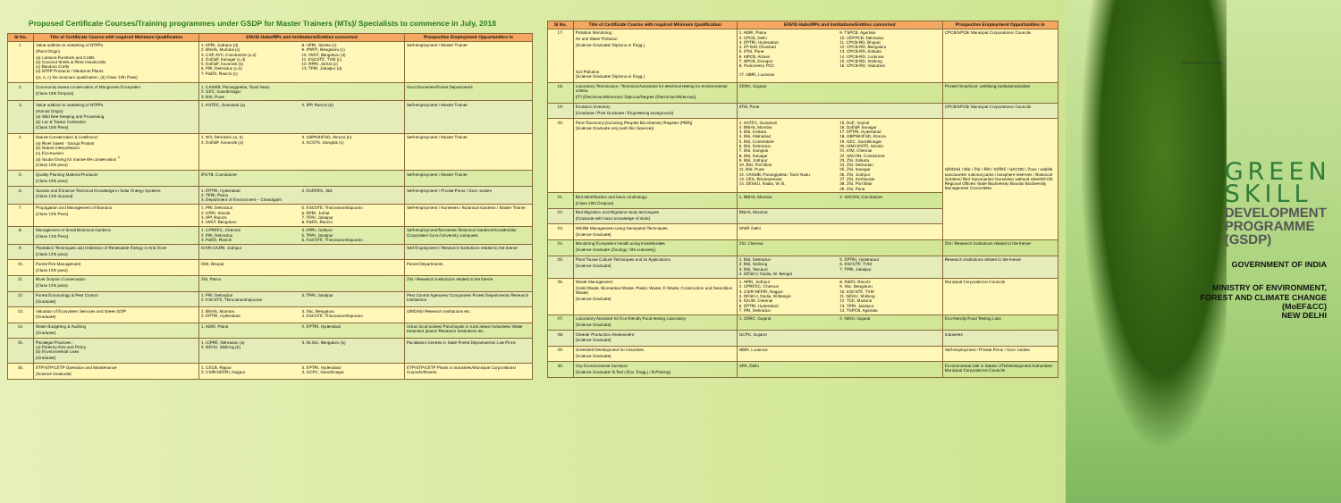Proposed Certificate Courses/Training programmes under GSDP for Master Trainers (MTs)/ Specialists to commence in July, 2018
| Sl No. | Title of Certificate Course with required Minimum Qualification | ENVIS Hubs/RPs and Institutions/Entities concerned | Prospective Employment Opportunities in |
| --- | --- | --- | --- |
| 1. | Value addition & marketing of NTFPs (Plant Origin) (a) Lantana Furniture and Crafts (b) Coconut Shells & Fibre Handicrafts (c) Bamboo Crafts (d) NTFP Products / Medicinal Plants {(a, b, c) No minimum qualification, (d) Class 12th Pass} | 1. AFRI, Jodhpur (d) 2. BNHS, Mumbai (c) 3. CSF, AVV, Coimbatore (a,d) 4. DoE&F, Itanagar (c,d) 5. DoE&F, Kavaratti (b) 6. FRI, Dehradun (c,d) 7. F&ED, Ranchi (c) 8. HFRI, Shimla (c) 9. IPIRTI, Bengaluru (c) 10. IWST, Bengaluru (d) 11. KSCSTE, TVM (c) 12. RFRI, Jorhat (c) 13. TFRI, Jabalpur (d) | Self-employment / Master Trainer |
| 2. | Community based conservation of Mangroves Ecosystem {Class 10th Dropout} | 1. CASMB, Parangipettai, Tamil Nadu 2. GEC, Gandhinagar 3. BSI, Pune | Govt./Nurseries/Forest Departments |
| 3. | Value addition & marketing of NTFPs (Animal Origin) (a) Wild Bee Keeping and Processing (b) Lac & Tassar Cultivation {Class 10th Pass} | 1. ASTEC, Guwahati (a) 2. IFP, Ranchi (b) | Self-employment / Master Trainer |
| 4. | Nature Conservation & Livelihood: (a) River based - Ganga Prahari (b) Nature Interpretation (c) Eco-tourism (d) Scuba Diving for marine life conservation <sup>#</sup> {Class 10th pass} | 1. WII, Dehradun (a, b) 2. DoE&F, Kavaratti (d) 3. GBPNIHESD, Almora (b) 4. SCSTS, Gangtok (c) | Self-employment / Master Trainer |
| 5. | Quality Planting Material Producer {Class 10th pass} | IFGTB, Coimbatore | Self-employment / Master Trainer |
| 6. | Sustain and Enhance Technical Knowledge in Solar Energy Systems {Class 12th dropout} | 1. EPTRI, Hyderabad 2. TERI, Patna 4. DoEERS, J&K 3. Department of Environment – Chandigarh | Self-employment / Private Firms / Govt. bodies |
| 7. | Propagation and Management of Bamboo {Class 12th Pass} | 1. FRI, Dehradun 2. HFRI, Shimla 3. IFP, Ranchi 4. IWST, Bengaluru 5. KSCSTE, Thiruvananthapuram 6. RFRI, Jorhat 7. TFRI, Jabalpur 8. F&ED, Ranchi | Self-employment / Nurseries / Botanical Gardens / Master Trainer |
| 8. | Management of Small Botanical Gardens {Class 12th Pass} | 1. CPREEC, Chennai 2. FRI, Dehradun 3. F&ED, Ranchi 4. AFRI, Jodhpur 5. TFRI, Jabalpur 6. KSCSTE, Thiruvananthapuram | Self-employment/Nurseries/ Botanical Gardens/Households/ Corporates/ Govt./University campuses |
| 9. | Plantation Techniques and Utilization of Renewable Energy in Arid Zone {Class 12th pass} | ICAR-CAZRI, Jodhpur | Self Employment / Research Institutions related to the theme |
| 10. | Forest Fire Management {Class 12th pass} | DMI, Bhopal | Forest Departments |
| 11. | River Dolphin Conservation {Class 12th pass} | ZSI, Patna | ZSI / Research Institutions related to the theme |
| 12. | Forest Entomology & Pest Control {Graduate} | 1. FRI, Dehradun 2. KSCSTE, Thiruvananthapuram 3. TFRI, Jabalpur | Pest Control Agencies/ Companies/ Forest Departments/ Research Institutions |
| 13. | Valuation of Ecosystem Services and Green GDP {Graduate} | 1. BNHS, Mumbai 2. EPTRI, Hyderabad 3. IISc, Bengaluru 4. KSCSTE, Thiruvananthapuram | GRIDSS/ Research Institutions etc. |
| 14. | Water Budgeting & Auditing {Graduate} | 1. ADRI, Patna 2. EPTRI, Hyderabad | Urban local bodies/ Panchayats in rural areas/ Industries/ Water treatment plants/ Research Institutions etc. |
| 15. | Paralegal Practices : (a) Forestry Acts and Policy (b) Environmental Laws {Graduate} | 1. ICFRE, Dehradun (a) 2. NEHU, Shillong (b) 3. NLSIU, Bengaluru (b) | Facilitation Centres in State Forest Departments/ Law Firms |
| 16. | ETP/STP/CETP Operation and Maintenance {Science Graduate} | 1. CECB, Raipur 2. CSIR-NEERI, Nagpur 3. EPTRI, Hyderabad 4. GCPC, Gandhinagar | ETP/STP/CETP Plants in industries/Municipal Corporations/ Councils/Boards |
| Sl No. | Title of Certificate Course with required Minimum Qualification | ENVIS Hubs/RPs and Institutions/Entities concerned | Prospective Employment Opportunities in |
| --- | --- | --- | --- |
| 17. | Pollution Monitoring : Air and Water Pollution {Science Graduate/ Diploma in Engg.} Soil Pollution {Science Graduate/ Diploma in Engg.} | 1. ADRI, Patna 2. CPCB, Delhi 3. EPTRI, Hyderabad 4. IIT-ISM, Dhanbad 5. IITM, Pune 6. MPCB, Aizawl 7. NPCB, Dimapur 8. Puducherry PCC 9. TSPCB, Agartala 10. UEPPCB, Dehradun 11. CPCB-RD, Bhopal 12. CPCB-RD, Bengaluru 13. CPCB-RD, Kolkata 14. CPCB-RD, Lucknow 15. CPCB-RD, Shillong 16. CPCB-RD, Vadodara 17. NBRI, Lucknow | CPCB/SPCB/ Municipal Corporations/ Councils |
| 18. | Laboratory Technicians / Technical Assistants for electrical testing for environmental criteria {ITI (Electrician/Wireman)/ Diploma/Degree (Electrician/Wireman)} | CERC, Gujarat | Private firms/Govt. certifying institutions/bodies |
| 19. | Emission Inventory {Graduate / Post Graduate / Engineering background} | IITM, Pune | CPCB/SPCB/ Municipal Corporations/ Councils |
| 20. | Para-Taxonomy [including Peoples Bio-diversity Register (PBR)] {Science Graduate only (with Bio Science)} | 1. ASTEC, Guwahati 2. BNHS, Mumbai 3. BSI, Kolkata 4. BSI, Allahabad 5. BSI, Coimbatore 6. BSI, Dehradun 7. BSI, Gangtok 8. BSI, Itanagar 9. BSI, Jodhpur 10. BSI, Port Blair 11. BSI, Pune 12. CASMB, Parangipettai, Tamil Nadu 13. CES, Bhubaneswar 14. DESKU, Nadia, W. B. 15. DoE, Imphal 16. DoE&F, Itanagar 17. EPTRI, Hyderabad 18. GBPNIHESD, Almora 19. GEC, Gandhinagar 20. HIMCOSTE, Shimla 21. IOM, Chennai 22. SACON, Coimbatore 23. ZSI, Kolkata 24. ZSI, Dehradun 25. ZSI, Itanagar 26. ZSI, Jodhpur 27. ZSI, Kozhikode 28. ZSI, Port Blair 29. ZSI, Pune | GRIDSS / BSI / ZSI / FRI / ICFRE / SACON / Zoos / wildlife sanctuaries/ national parks / biosphere reserves / Botanical Gardens/ Bird Sanctuaries/ Nurseries/ wetland sites/WCCB Regional Offices/ State Biodiversity Boards/ Biodiversity Management Committees |
| 21. | Bird Identification and basic ornithology {Class 10th Dropout} | 1. BNHS, Mumbai 2. SACON, Coimbatore | |
| 22. | Bird Migration and Migration study techniques {Graduate with basic knowledge of birds} | BNHS, Mumbai | |
| 23. | Wildlife Management using Geospatial Techniques {Science Graduate} | WWF, Delhi | |
| 24. | Monitoring Ecosystem Health using Invertebrates {Science Graduate (Zoology / life sciences)} | ZSI, Chennai | ZSI / Research Institutions related to the theme |
| 25. | Plant Tissue Culture Techniques and its Applications {Science Graduate} | 1. BSI, Dehradun 2. BSI, Shillong 3. BSI, Yercaud 4. DESKU, Nadia, W. Bengal 5. EPTRI, Hyderabad 6. KSCSTE, TVM 7. TFRI, Jabalpur | Research Institutions related to the theme |
| 26. | Waste Management: (Solid Waste, Biomedical Waste, Plastic Waste, E-Waste, Construction and Demolition Waste) {Science Graduate} | 1. AFRI, Jodhpur 2. CPREEC, Chennai 3. CSIR-NEERI, Nagpur 4. DESKU, Nadia, W.Bengal 5. DzUM, Chennai 6. EPTRI, Hyderabad 7. FRI, Dehradun 8. F&ED, Ranchi 9. IISc, Bengaluru 10. KSCSTE, TVM 11. NEHU, Shillong 12. TCE, Madurai 13. TFRI, Jabalpur 14. TSPCB, Agartala | Municipal Corporations/ Councils |
| 27. | Laboratory Assistant for Eco-friendly Food testing Laboratory {Science Graduate} | 1. CERC, Gujarat 2. NIOH, Gujarat | Eco-friendly Food Testing Labs |
| 28. | Cleaner Production Assessment {Science Graduate} | GCPC, Gujarat | Industries |
| 29. | Greenbelt Development for Industries {Science Graduate} | NBRI, Lucknow | Self-employment / Private Firms / Govt. bodies |
| 30. | City Environmental Surveyor {Science Graduate/ B.Tech (Env. Engg.) / B.Planing} | SPA, Delhi | Environmental Cell in States/ UTs/Development Authorities/ Municipal Corporations/ Councils |
Government of India
GREEN
SKILL
DEVELOPMENT
PROGRAMME
(GSDP)
GOVERNMENT OF INDIA
MINISTRY OF ENVIRONMENT,
FOREST AND CLIMATE CHANGE
(MoEF&CC)
NEW DELHI